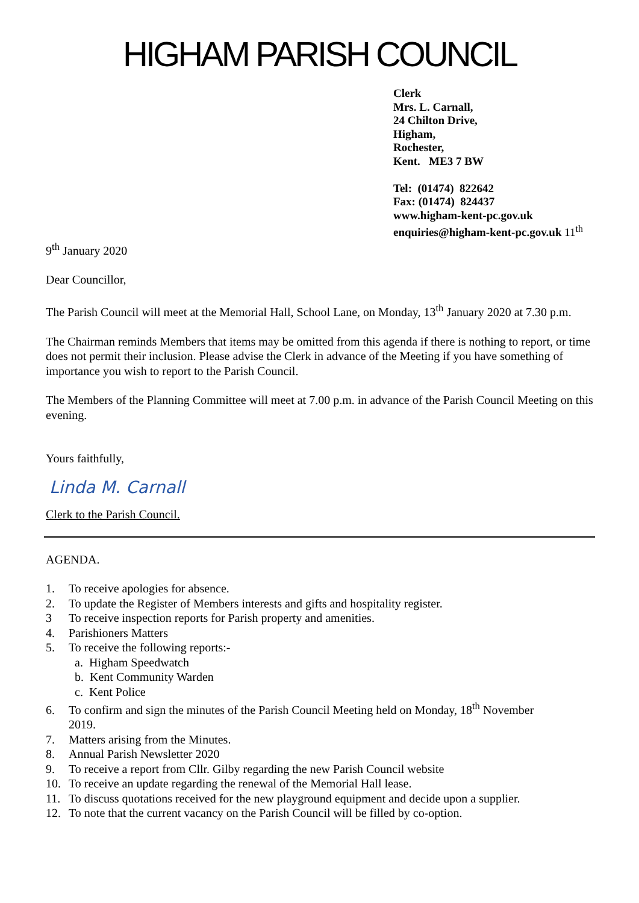HIGHAM PARISH COUNCIL
Clerk
Mrs. L. Carnall,
24 Chilton Drive,
Higham,
Rochester,
Kent. ME3 7 BW
Tel: (01474) 822642
Fax: (01474) 824437
www.higham-kent-pc.gov.uk
enquiries@higham-kent-pc.gov.uk 11<sup>th</sup>
9<sup>th</sup> January 2020
Dear Councillor,
The Parish Council will meet at the Memorial Hall, School Lane, on Monday, 13<sup>th</sup> January 2020 at 7.30 p.m.
The Chairman reminds Members that items may be omitted from this agenda if there is nothing to report, or time does not permit their inclusion. Please advise the Clerk in advance of the Meeting if you have something of importance you wish to report to the Parish Council.
The Members of the Planning Committee will meet at 7.00 p.m. in advance of the Parish Council Meeting on this evening.
Yours faithfully,
Linda M. Carnall
Clerk to the Parish Council.
AGENDA.
1. To receive apologies for absence.
2. To update the Register of Members interests and gifts and hospitality register.
3 To receive inspection reports for Parish property and amenities.
4. Parishioners Matters
5. To receive the following reports:-
a. Higham Speedwatch
b. Kent Community Warden
c. Kent Police
6. To confirm and sign the minutes of the Parish Council Meeting held on Monday, 18<sup>th</sup> November
2019.
7. Matters arising from the Minutes.
8. Annual Parish Newsletter 2020
9. To receive a report from Cllr. Gilby regarding the new Parish Council website
10. To receive an update regarding the renewal of the Memorial Hall lease.
11. To discuss quotations received for the new playground equipment and decide upon a supplier.
12. To note that the current vacancy on the Parish Council will be filled by co-option.